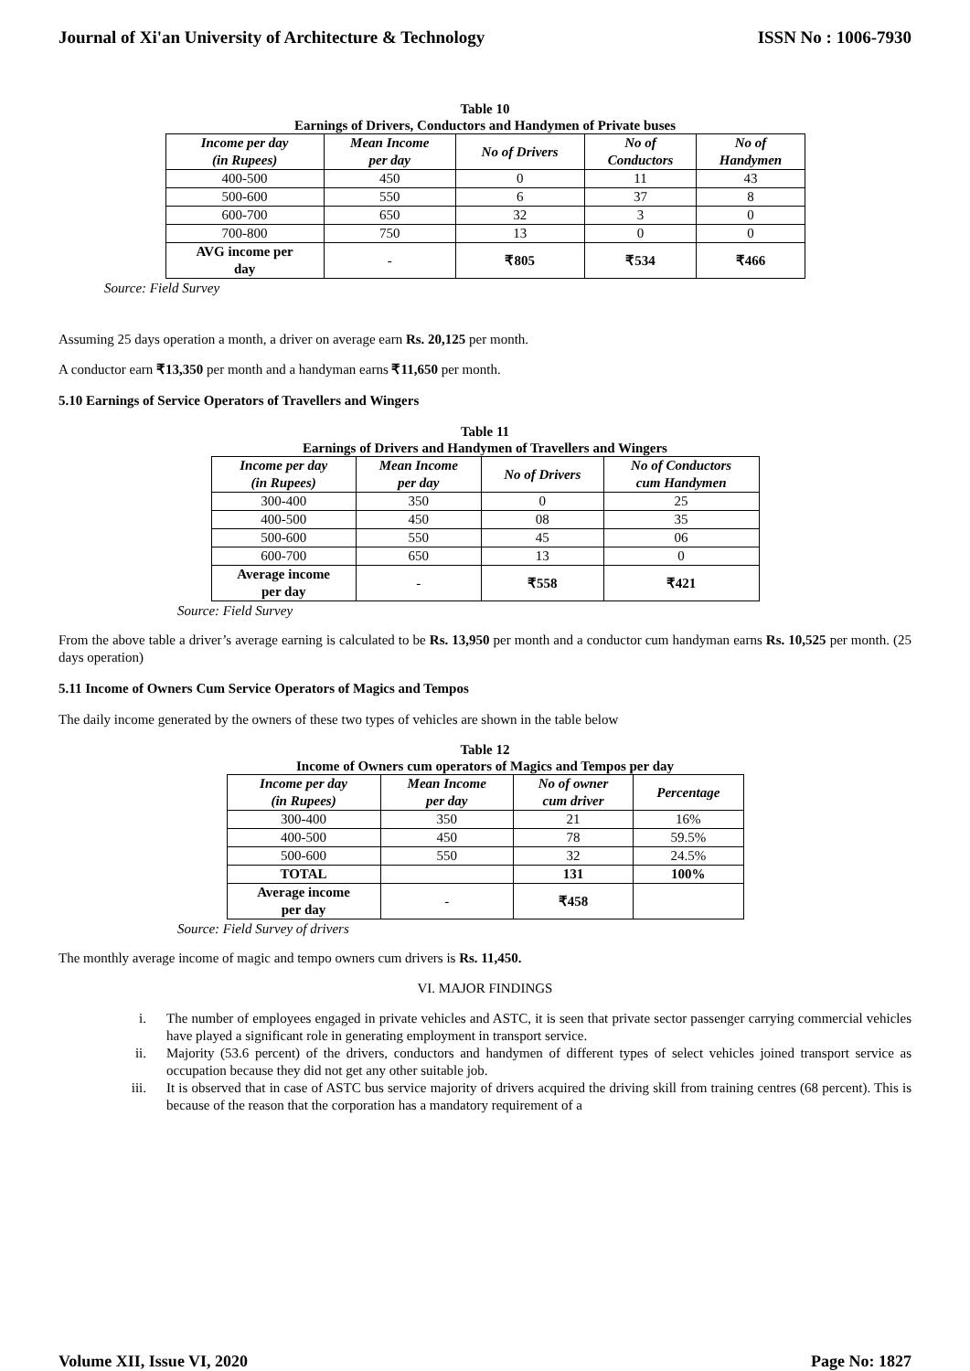Journal of Xi'an University of Architecture & Technology ISSN No : 1006-7930
Table 10
Earnings of Drivers, Conductors and Handymen of Private buses
| Income per day (in Rupees) | Mean Income per day | No of Drivers | No of Conductors | No of Handymen |
| --- | --- | --- | --- | --- |
| 400-500 | 450 | 0 | 11 | 43 |
| 500-600 | 550 | 6 | 37 | 8 |
| 600-700 | 650 | 32 | 3 | 0 |
| 700-800 | 750 | 13 | 0 | 0 |
| AVG income per day | - | ₹805 | ₹534 | ₹466 |
Source: Field Survey
Assuming 25 days operation a month, a driver on average earn Rs. 20,125 per month.
A conductor earn ₹13,350 per month and a handyman earns ₹11,650 per month.
5.10 Earnings of Service Operators of Travellers and Wingers
Table 11
Earnings of Drivers and Handymen of Travellers and Wingers
| Income per day (in Rupees) | Mean Income per day | No of Drivers | No of Conductors cum Handymen |
| --- | --- | --- | --- |
| 300-400 | 350 | 0 | 25 |
| 400-500 | 450 | 08 | 35 |
| 500-600 | 550 | 45 | 06 |
| 600-700 | 650 | 13 | 0 |
| Average income per day | - | ₹558 | ₹421 |
Source: Field Survey
From the above table a driver’s average earning is calculated to be Rs. 13,950 per month and a conductor cum handyman earns Rs. 10,525 per month. (25 days operation)
5.11 Income of Owners Cum Service Operators of Magics and Tempos
The daily income generated by the owners of these two types of vehicles are shown in the table below
Table 12
Income of Owners cum operators of Magics and Tempos per day
| Income per day (in Rupees) | Mean Income per day | No of owner cum driver | Percentage |
| --- | --- | --- | --- |
| 300-400 | 350 | 21 | 16% |
| 400-500 | 450 | 78 | 59.5% |
| 500-600 | 550 | 32 | 24.5% |
| TOTAL | | 131 | 100% |
| Average income per day | - | ₹458 | |
Source: Field Survey of drivers
The monthly average income of magic and tempo owners cum drivers is Rs. 11,450.
VI. MAJOR FINDINGS
i. The number of employees engaged in private vehicles and ASTC, it is seen that private sector passenger carrying commercial vehicles have played a significant role in generating employment in transport service.
ii. Majority (53.6 percent) of the drivers, conductors and handymen of different types of select vehicles joined transport service as occupation because they did not get any other suitable job.
iii. It is observed that in case of ASTC bus service majority of drivers acquired the driving skill from training centres (68 percent). This is because of the reason that the corporation has a mandatory requirement of a
Volume XII, Issue VI, 2020 Page No: 1827